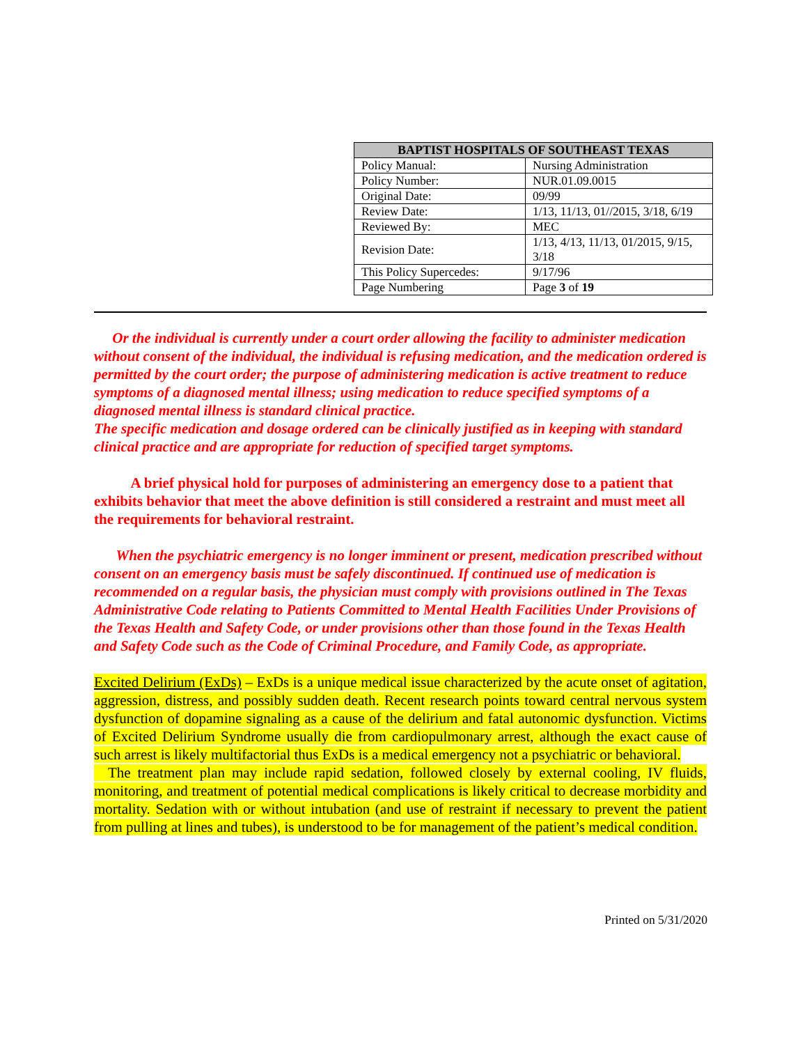| BAPTIST HOSPITALS OF SOUTHEAST TEXAS | |
| --- | --- |
| Policy Manual: | Nursing Administration |
| Policy Number: | NUR.01.09.0015 |
| Original Date: | 09/99 |
| Review Date: | 1/13, 11/13, 01//2015, 3/18, 6/19 |
| Reviewed By: | MEC |
| Revision Date: | 1/13, 4/13, 11/13, 01/2015, 9/15, 3/18 |
| This Policy Supercedes: | 9/17/96 |
| Page Numbering | Page 3 of 19 |
Or the individual is currently under a court order allowing the facility to administer medication without consent of the individual, the individual is refusing medication, and the medication ordered is permitted by the court order; the purpose of administering medication is active treatment to reduce symptoms of a diagnosed mental illness; using medication to reduce specified symptoms of a diagnosed mental illness is standard clinical practice.
The specific medication and dosage ordered can be clinically justified as in keeping with standard clinical practice and are appropriate for reduction of specified target symptoms.
A brief physical hold for purposes of administering an emergency dose to a patient that exhibits behavior that meet the above definition is still considered a restraint and must meet all the requirements for behavioral restraint.
When the psychiatric emergency is no longer imminent or present, medication prescribed without consent on an emergency basis must be safely discontinued. If continued use of medication is recommended on a regular basis, the physician must comply with provisions outlined in The Texas Administrative Code relating to Patients Committed to Mental Health Facilities Under Provisions of the Texas Health and Safety Code, or under provisions other than those found in the Texas Health and Safety Code such as the Code of Criminal Procedure, and Family Code, as appropriate.
Excited Delirium (ExDs) – ExDs is a unique medical issue characterized by the acute onset of agitation, aggression, distress, and possibly sudden death. Recent research points toward central nervous system dysfunction of dopamine signaling as a cause of the delirium and fatal autonomic dysfunction. Victims of Excited Delirium Syndrome usually die from cardiopulmonary arrest, although the exact cause of such arrest is likely multifactorial thus ExDs is a medical emergency not a psychiatric or behavioral.
The treatment plan may include rapid sedation, followed closely by external cooling, IV fluids, monitoring, and treatment of potential medical complications is likely critical to decrease morbidity and mortality. Sedation with or without intubation (and use of restraint if necessary to prevent the patient from pulling at lines and tubes), is understood to be for management of the patient’s medical condition.
Printed on 5/31/2020